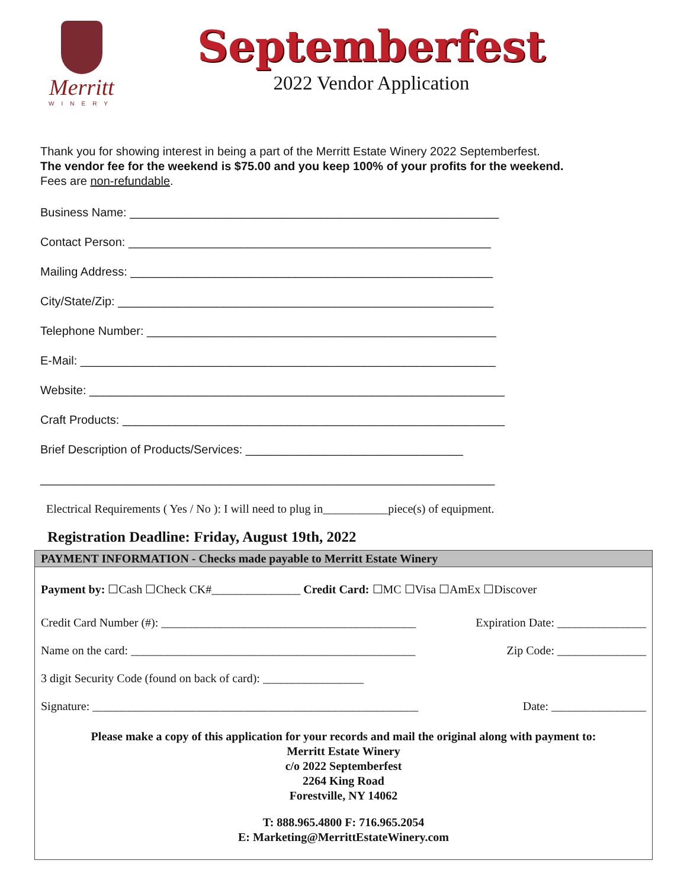Merritt
WINERY
Septemberfest
2022 Vendor Application
Thank you for showing interest in being a part of the Merritt Estate Winery 2022 Septemberfest.
The vendor fee for the weekend is $75.00 and you keep 100% of your profits for the weekend.
Fees are non-refundable.
Business Name: ________________________________________________________
Contact Person: _______________________________________________________
Mailing Address: _______________________________________________________
City/State/Zip: _________________________________________________________
Telephone Number: _____________________________________________________
E-Mail: _______________________________________________________________
Website: _______________________________________________________________
Craft Products: __________________________________________________________
Brief Description of Products/Services: _________________________________
_____________________________________________________________________
Electrical Requirements ( Yes / No ): I will need to plug in___________piece(s) of equipment.
Registration Deadline: Friday, August 19th, 2022
PAYMENT INFORMATION - Checks made payable to Merritt Estate Winery
Payment by: ☐Cash ☐Check CK#_______________ Credit Card: ☐MC ☐Visa ☐AmEx ☐Discover
Credit Card Number (#): ___________________________________________ Expiration Date: _______________
Name on the card: ________________________________________________ Zip Code: _______________
3 digit Security Code (found on back of card): _________________
Signature: _______________________________________________________ Date: ________________
Please make a copy of this application for your records and mail the original along with payment to:
Merritt Estate Winery
c/o 2022 Septemberfest
2264 King Road
Forestville, NY 14062
T: 888.965.4800 F: 716.965.2054
E: Marketing@MerrittEstateWinery.com